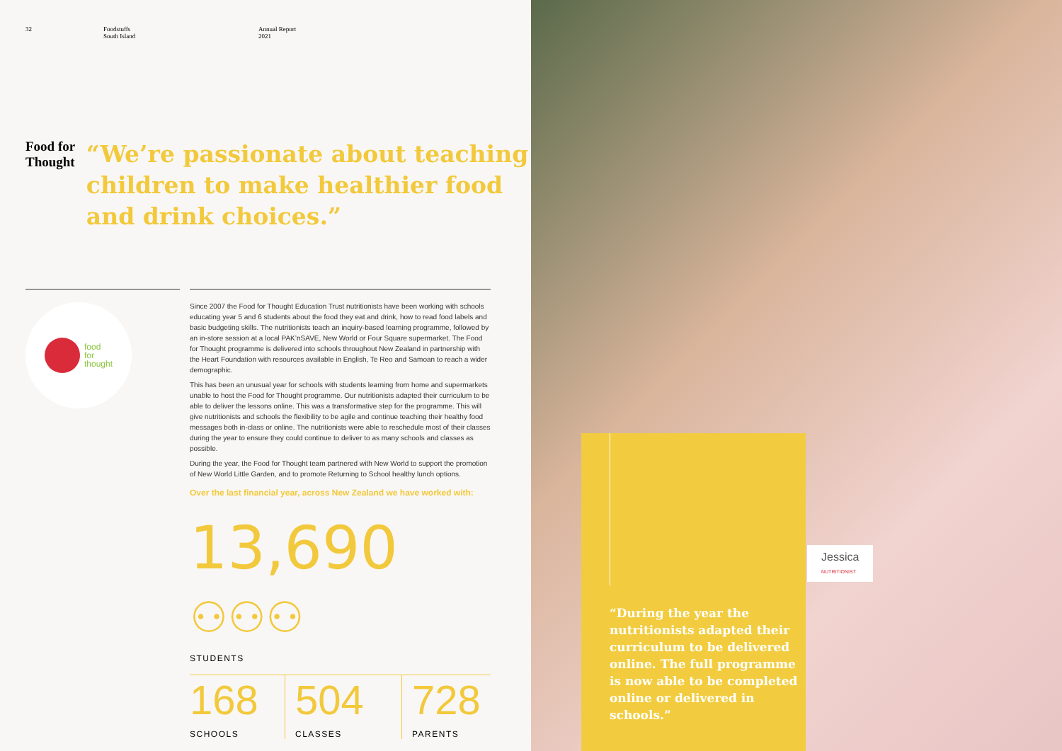32 Foodstuffs
South Island
Annual Report
2021
Food for Thought
“We’re passionate about teaching children to make healthier food and drink choices.”
food
for
thought
Since 2007 the Food for Thought Education Trust nutritionists have been working with schools educating year 5 and 6 students about the food they eat and drink, how to read food labels and basic budgeting skills. The nutritionists teach an inquiry-based learning programme, followed by an in-store session at a local PAK’nSAVE, New World or Four Square supermarket. The Food for Thought programme is delivered into schools throughout New Zealand in partnership with the Heart Foundation with resources available in English, Te Reo and Samoan to reach a wider demographic.
This has been an unusual year for schools with students learning from home and supermarkets unable to host the Food for Thought programme. Our nutritionists adapted their curriculum to be able to deliver the lessons online. This was a transformative step for the programme. This will give nutritionists and schools the flexibility to be agile and continue teaching their healthy food messages both in-class or online. The nutritionists were able to reschedule most of their classes during the year to ensure they could continue to deliver to as many schools and classes as possible.
During the year, the Food for Thought team partnered with New World to support the promotion of New World Little Garden, and to promote Returning to School healthy lunch options.
Over the last financial year, across New Zealand we have worked with:
13,690 ⚇⚇⚇
STUDENTS
168
SCHOOLS
504
CLASSES
728
PARENTS
Jessica
NUTRITIONIST
“During the year the nutritionists adapted their curriculum to be delivered online. The full programme is now able to be completed online or delivered in schools.”